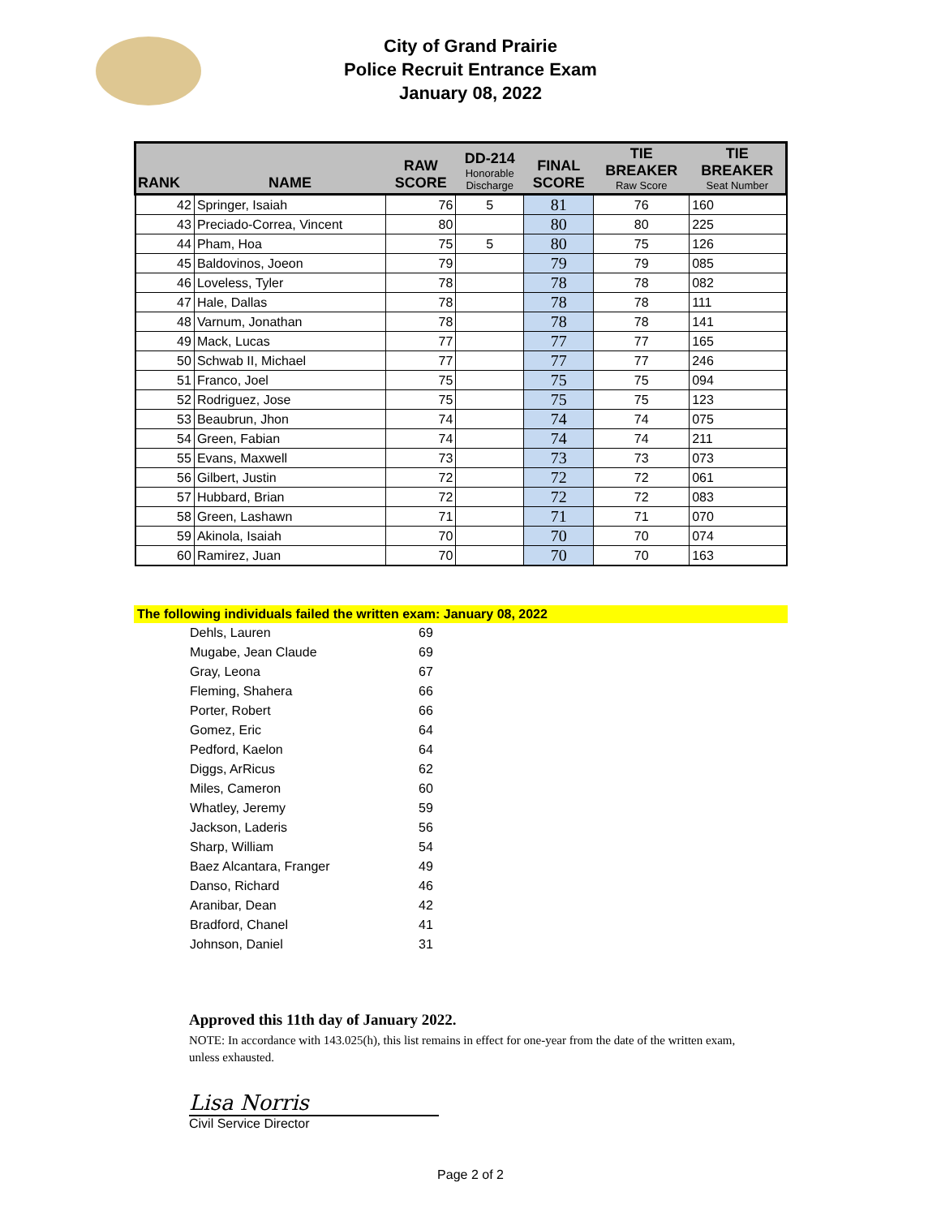City of Grand Prairie
Police Recruit Entrance Exam
January 08, 2022
| RANK | NAME | RAW SCORE | DD-214 Honorable Discharge | FINAL SCORE | TIE BREAKER Raw Score | TIE BREAKER Seat Number |
| --- | --- | --- | --- | --- | --- | --- |
| 42 | Springer, Isaiah | 76 | 5 | 81 | 76 | 160 |
| 43 | Preciado-Correa, Vincent | 80 | | 80 | 80 | 225 |
| 44 | Pham, Hoa | 75 | 5 | 80 | 75 | 126 |
| 45 | Baldovinos, Joeon | 79 | | 79 | 79 | 085 |
| 46 | Loveless, Tyler | 78 | | 78 | 78 | 082 |
| 47 | Hale, Dallas | 78 | | 78 | 78 | 111 |
| 48 | Varnum, Jonathan | 78 | | 78 | 78 | 141 |
| 49 | Mack, Lucas | 77 | | 77 | 77 | 165 |
| 50 | Schwab II, Michael | 77 | | 77 | 77 | 246 |
| 51 | Franco, Joel | 75 | | 75 | 75 | 094 |
| 52 | Rodriguez, Jose | 75 | | 75 | 75 | 123 |
| 53 | Beaubrun, Jhon | 74 | | 74 | 74 | 075 |
| 54 | Green, Fabian | 74 | | 74 | 74 | 211 |
| 55 | Evans, Maxwell | 73 | | 73 | 73 | 073 |
| 56 | Gilbert, Justin | 72 | | 72 | 72 | 061 |
| 57 | Hubbard, Brian | 72 | | 72 | 72 | 083 |
| 58 | Green, Lashawn | 71 | | 71 | 71 | 070 |
| 59 | Akinola, Isaiah | 70 | | 70 | 70 | 074 |
| 60 | Ramirez, Juan | 70 | | 70 | 70 | 163 |
The following individuals failed the written exam: January 08, 2022
| Dehls, Lauren | 69 |
| Mugabe, Jean Claude | 69 |
| Gray, Leona | 67 |
| Fleming, Shahera | 66 |
| Porter, Robert | 66 |
| Gomez, Eric | 64 |
| Pedford, Kaelon | 64 |
| Diggs, ArRicus | 62 |
| Miles, Cameron | 60 |
| Whatley, Jeremy | 59 |
| Jackson, Laderis | 56 |
| Sharp, William | 54 |
| Baez Alcantara, Franger | 49 |
| Danso, Richard | 46 |
| Aranibar, Dean | 42 |
| Bradford, Chanel | 41 |
| Johnson, Daniel | 31 |
Approved this 11th day of January 2022.
NOTE: In accordance with 143.025(h), this list remains in effect for one-year from the date of the written exam, unless exhausted.
Lisa Norris
Civil Service Director
Page 2 of 2